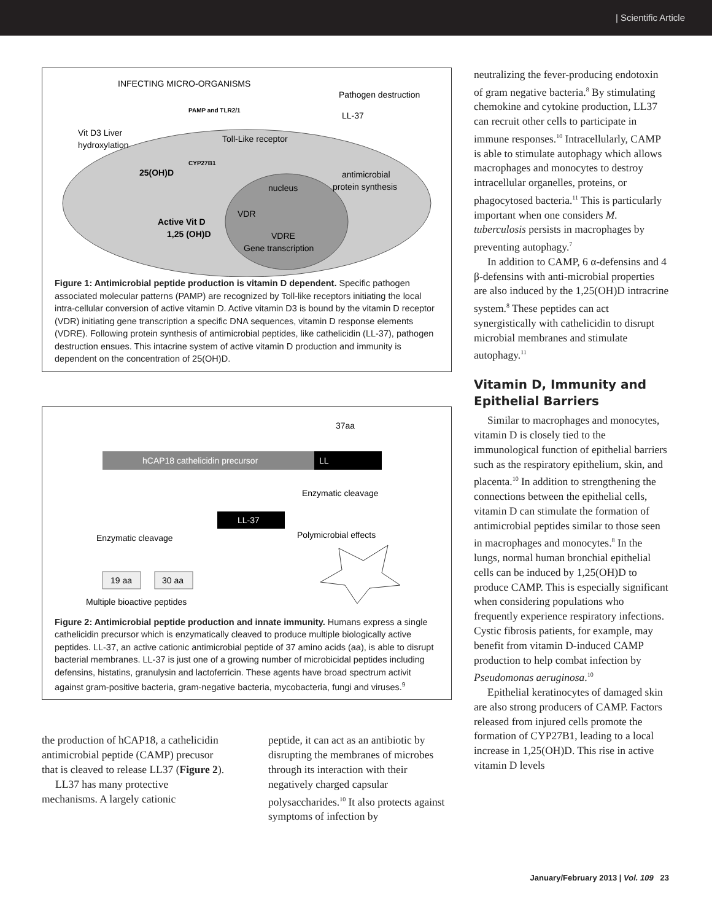| Scientific Article
INFECTING MICRO-ORGANISMS
Pathogen destruction
PAMP and TLR2/1
LL-37
Vit D3 Liver
hydroxylation
Toll-Like receptor
CYP27B1
25(OH)D
antimicrobial
protein synthesis
nucleus
VDR
Active Vit D
1,25 (OH)D
VDRE
Gene transcription
Figure 1: Antimicrobial peptide production is vitamin D dependent. Specific pathogen associated molecular patterns (PAMP) are recognized by Toll-like receptors initiating the local intra-cellular conversion of active vitamin D. Active vitamin D3 is bound by the vitamin D receptor (VDR) initiating gene transcription a specific DNA sequences, vitamin D response elements (VDRE). Following protein synthesis of antimicrobial peptides, like cathelicidin (LL-37), pathogen destruction ensues. This intacrine system of active vitamin D production and immunity is dependent on the concentration of 25(OH)D.
37aa
hCAP18 cathelicidin precursor
LL
Enzymatic cleavage
LL-37
Enzymatic cleavage
Polymicrobial effects
19 aa
30 aa
Multiple bioactive peptides
Figure 2: Antimicrobial peptide production and innate immunity. Humans express a single cathelicidin precursor which is enzymatically cleaved to produce multiple biologically active peptides. LL-37, an active cationic antimicrobial peptide of 37 amino acids (aa), is able to disrupt bacterial membranes. LL-37 is just one of a growing number of microbicidal peptides including defensins, histatins, granulysin and lactoferricin. These agents have broad spectrum activit against gram-positive bacteria, gram-negative bacteria, mycobacteria, fungi and viruses.<sup>9</sup>
the production of hCAP18, a cathelicidin antimicrobial peptide (CAMP) precusor that is cleaved to release LL37 (Figure 2).
LL37 has many protective mechanisms. A largely cationic
peptide, it can act as an antibiotic by disrupting the membranes of microbes through its interaction with their negatively charged capsular polysaccharides.<sup>10</sup> It also protects against symptoms of infection by
neutralizing the fever-producing endotoxin of gram negative bacteria.<sup>8</sup> By stimulating chemokine and cytokine production, LL37 can recruit other cells to participate in immune responses.<sup>10</sup> Intracellularly, CAMP is able to stimulate autophagy which allows macrophages and monocytes to destroy intracellular organelles, proteins, or phagocytosed bacteria.<sup>11</sup> This is particularly important when one considers M. tuberculosis persists in macrophages by preventing autophagy.<sup>7</sup>
In addition to CAMP, 6 α-defensins and 4 β-defensins with anti-microbial properties are also induced by the 1,25(OH)D intracrine system.<sup>8</sup> These peptides can act synergistically with cathelicidin to disrupt microbial membranes and stimulate autophagy.<sup>11</sup>
Vitamin D, Immunity and Epithelial Barriers
Similar to macrophages and monocytes, vitamin D is closely tied to the immunological function of epithelial barriers such as the respiratory epithelium, skin, and placenta.<sup>10</sup> In addition to strengthening the connections between the epithelial cells, vitamin D can stimulate the formation of antimicrobial peptides similar to those seen in macrophages and monocytes.<sup>8</sup> In the lungs, normal human bronchial epithelial cells can be induced by 1,25(OH)D to produce CAMP. This is especially significant when considering populations who frequently experience respiratory infections. Cystic fibrosis patients, for example, may benefit from vitamin D-induced CAMP production to help combat infection by Pseudomonas aeruginosa.<sup>10</sup>
Epithelial keratinocytes of damaged skin are also strong producers of CAMP. Factors released from injured cells promote the formation of CYP27B1, leading to a local increase in 1,25(OH)D. This rise in active vitamin D levels
January/February 2013 | Vol. 109 23